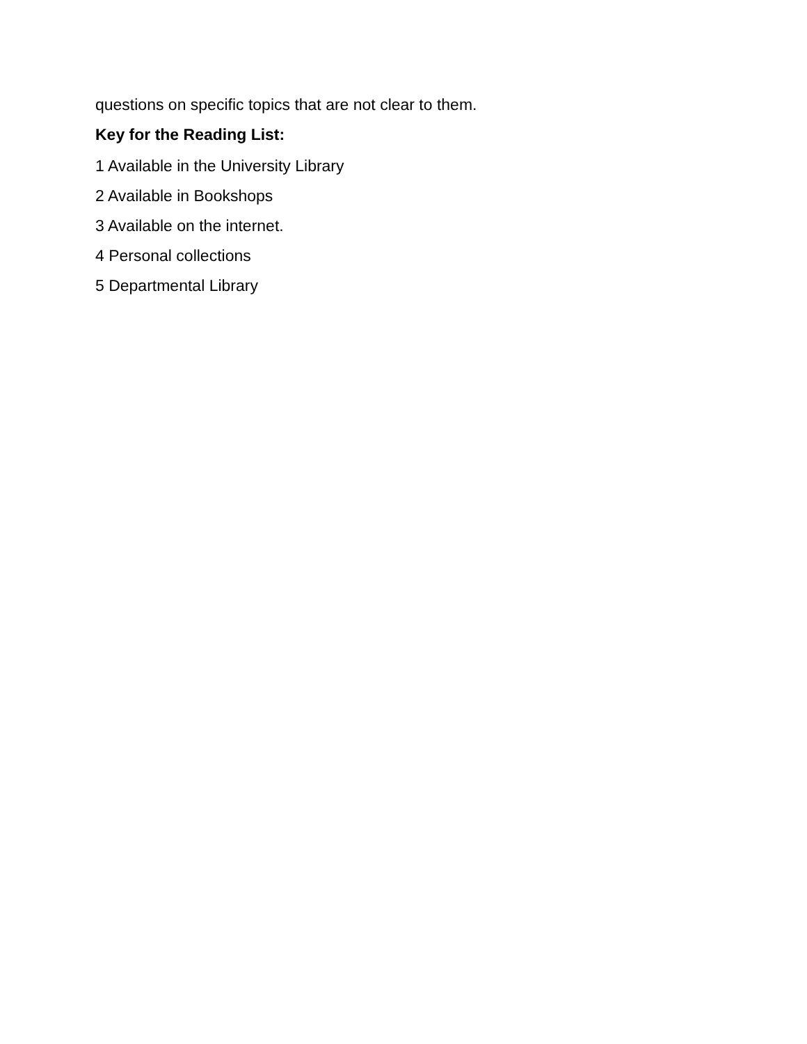questions on specific topics that are not clear to them.
Key for the Reading List:
1 Available in the University Library
2 Available in Bookshops
3 Available on the internet.
4 Personal collections
5 Departmental Library